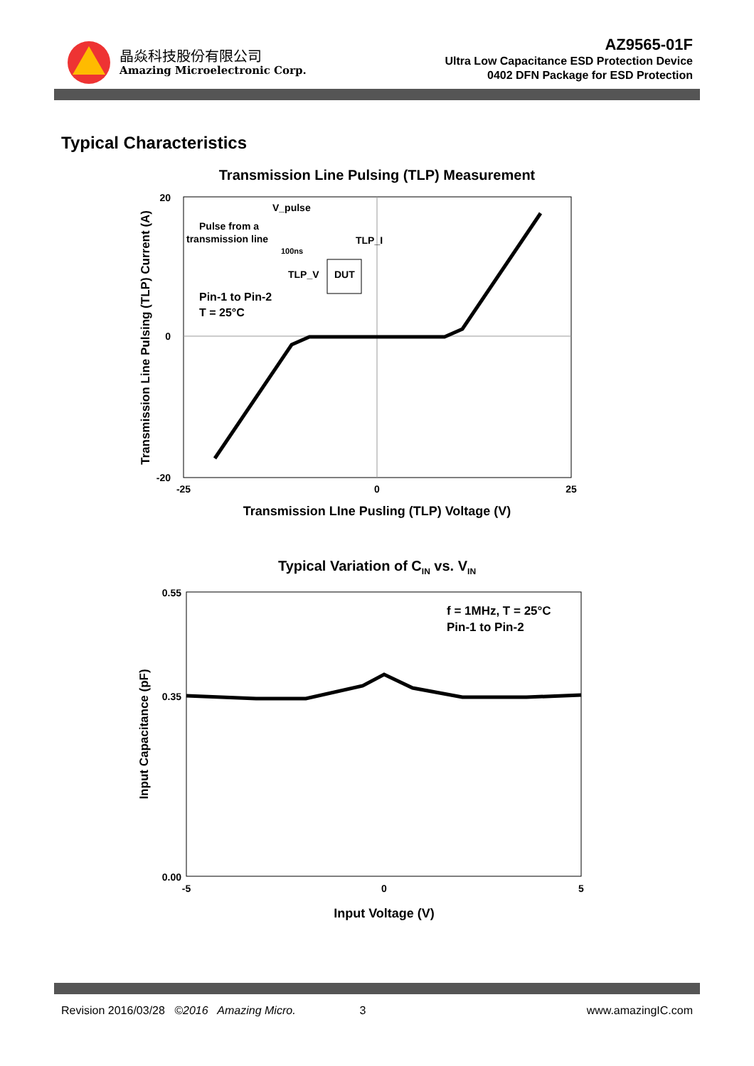晶焱科技股份有限公司
Amazing Microelectronic Corp.
AZ9565-01F
Ultra Low Capacitance ESD Protection Device
0402 DFN Package for ESD Protection
Typical Characteristics
Transmission Line Pulsing (TLP) Measurement
20
0
-20
-25
0
25
V_pulse
Pulse from a
transmission line
100ns
TLP_I
TLP_V
DUT
Pin-1 to Pin-2
T = 25°C
Transmission LIne Pusling (TLP) Voltage (V)
Transmission Line Pulsing (TLP) Current (A)
Typical Variation of CIN vs. VIN
0.55
0.35
0.00
-5
0
5
f = 1MHz, T = 25°C
Pin-1 to Pin-2
Input Voltage (V)
Input Capacitance (pF)
Revision 2016/03/28 ©2016 Amazing Micro. 3 www.amazingIC.com